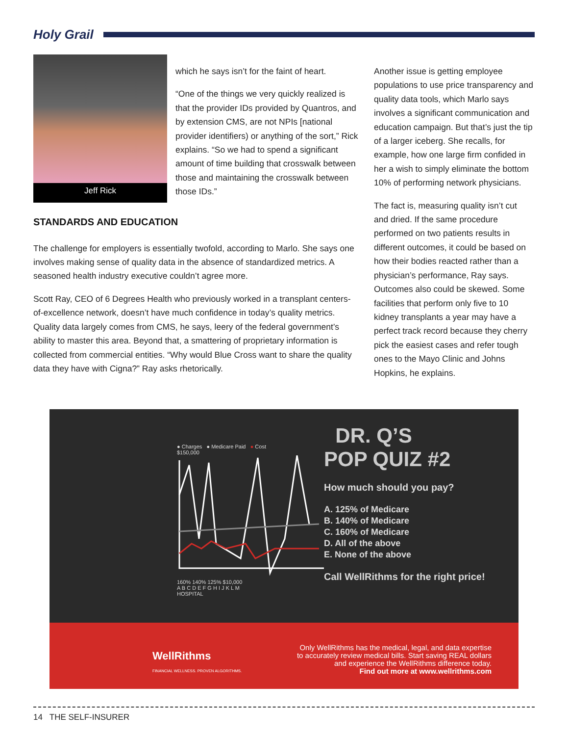Holy Grail
Jeff Rick
which he says isn’t for the faint of heart.
“One of the things we very quickly realized is that the provider IDs provided by Quantros, and by extension CMS, are not NPIs [national provider identifiers) or anything of the sort,” Rick explains. “So we had to spend a significant amount of time building that crosswalk between those and maintaining the crosswalk between those IDs.”
STANDARDS AND EDUCATION
The challenge for employers is essentially twofold, according to Marlo. She says one involves making sense of quality data in the absence of standardized metrics. A seasoned health industry executive couldn’t agree more.
Scott Ray, CEO of 6 Degrees Health who previously worked in a transplant centers-of-excellence network, doesn’t have much confidence in today’s quality metrics. Quality data largely comes from CMS, he says, leery of the federal government’s ability to master this area. Beyond that, a smattering of proprietary information is collected from commercial entities. “Why would Blue Cross want to share the quality data they have with Cigna?” Ray asks rhetorically.
Another issue is getting employee populations to use price transparency and quality data tools, which Marlo says involves a significant communication and education campaign. But that’s just the tip of a larger iceberg. She recalls, for example, how one large firm confided in her a wish to simply eliminate the bottom 10% of performing network physicians.
The fact is, measuring quality isn’t cut and dried. If the same procedure performed on two patients results in different outcomes, it could be based on how their bodies reacted rather than a physician’s performance, Ray says. Outcomes also could be skewed. Some facilities that perform only five to 10 kidney transplants a year may have a perfect track record because they cherry pick the easiest cases and refer tough ones to the Mayo Clinic and Johns Hopkins, he explains.
● Charges ● Medicare Paid ● Cost
$150,000
160% 140% 125% $10,000
A B C D E F G H I J K L M
HOSPITAL
DR. Q’S
POP QUIZ #2
How much should you pay?
A. 125% of Medicare
B. 140% of Medicare
C. 160% of Medicare
D. All of the above
E. None of the above
Call WellRithms for the right price!
WellRithms
FINANCIAL WELLNESS. PROVEN ALGORITHMS.
Only WellRithms has the medical, legal, and data expertise
to accurately review medical bills. Start saving REAL dollars
and experience the WellRithms difference today.
Find out more at www.wellrithms.com
14 THE SELF-INSURER